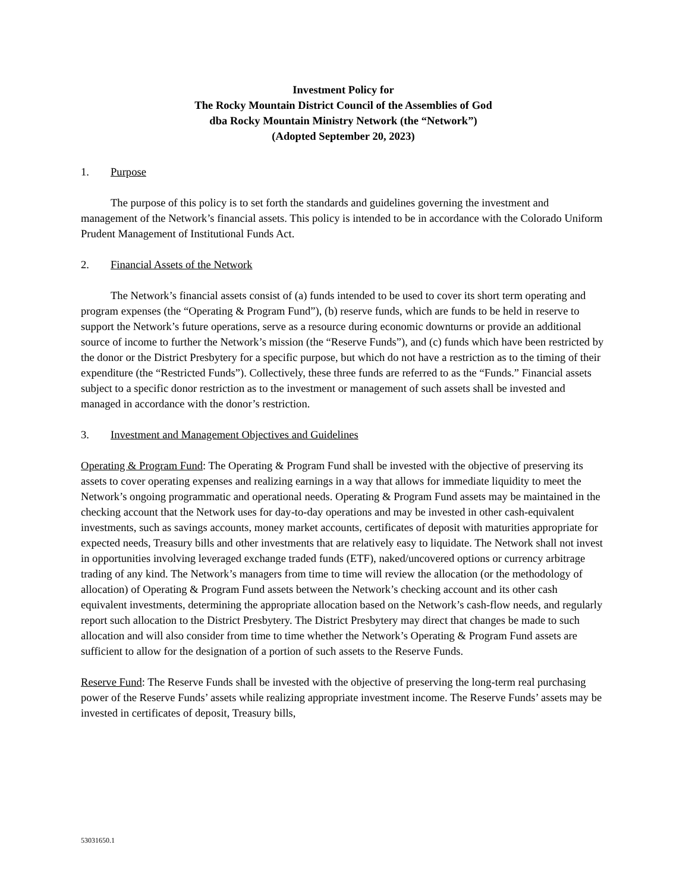Investment Policy for
The Rocky Mountain District Council of the Assemblies of God
dba Rocky Mountain Ministry Network (the “Network”)
(Adopted September 20, 2023)
1. Purpose
The purpose of this policy is to set forth the standards and guidelines governing the investment and management of the Network’s financial assets. This policy is intended to be in accordance with the Colorado Uniform Prudent Management of Institutional Funds Act.
2. Financial Assets of the Network
The Network’s financial assets consist of (a) funds intended to be used to cover its short term operating and program expenses (the “Operating & Program Fund”), (b) reserve funds, which are funds to be held in reserve to support the Network’s future operations, serve as a resource during economic downturns or provide an additional source of income to further the Network’s mission (the “Reserve Funds”), and (c) funds which have been restricted by the donor or the District Presbytery for a specific purpose, but which do not have a restriction as to the timing of their expenditure (the “Restricted Funds”). Collectively, these three funds are referred to as the “Funds.” Financial assets subject to a specific donor restriction as to the investment or management of such assets shall be invested and managed in accordance with the donor’s restriction.
3. Investment and Management Objectives and Guidelines
Operating & Program Fund: The Operating & Program Fund shall be invested with the objective of preserving its assets to cover operating expenses and realizing earnings in a way that allows for immediate liquidity to meet the Network’s ongoing programmatic and operational needs. Operating & Program Fund assets may be maintained in the checking account that the Network uses for day-to-day operations and may be invested in other cash-equivalent investments, such as savings accounts, money market accounts, certificates of deposit with maturities appropriate for expected needs, Treasury bills and other investments that are relatively easy to liquidate. The Network shall not invest in opportunities involving leveraged exchange traded funds (ETF), naked/uncovered options or currency arbitrage trading of any kind. The Network’s managers from time to time will review the allocation (or the methodology of allocation) of Operating & Program Fund assets between the Network’s checking account and its other cash equivalent investments, determining the appropriate allocation based on the Network’s cash-flow needs, and regularly report such allocation to the District Presbytery. The District Presbytery may direct that changes be made to such allocation and will also consider from time to time whether the Network’s Operating & Program Fund assets are sufficient to allow for the designation of a portion of such assets to the Reserve Funds.
Reserve Fund: The Reserve Funds shall be invested with the objective of preserving the long-term real purchasing power of the Reserve Funds’ assets while realizing appropriate investment income. The Reserve Funds’ assets may be invested in certificates of deposit, Treasury bills,
53031650.1